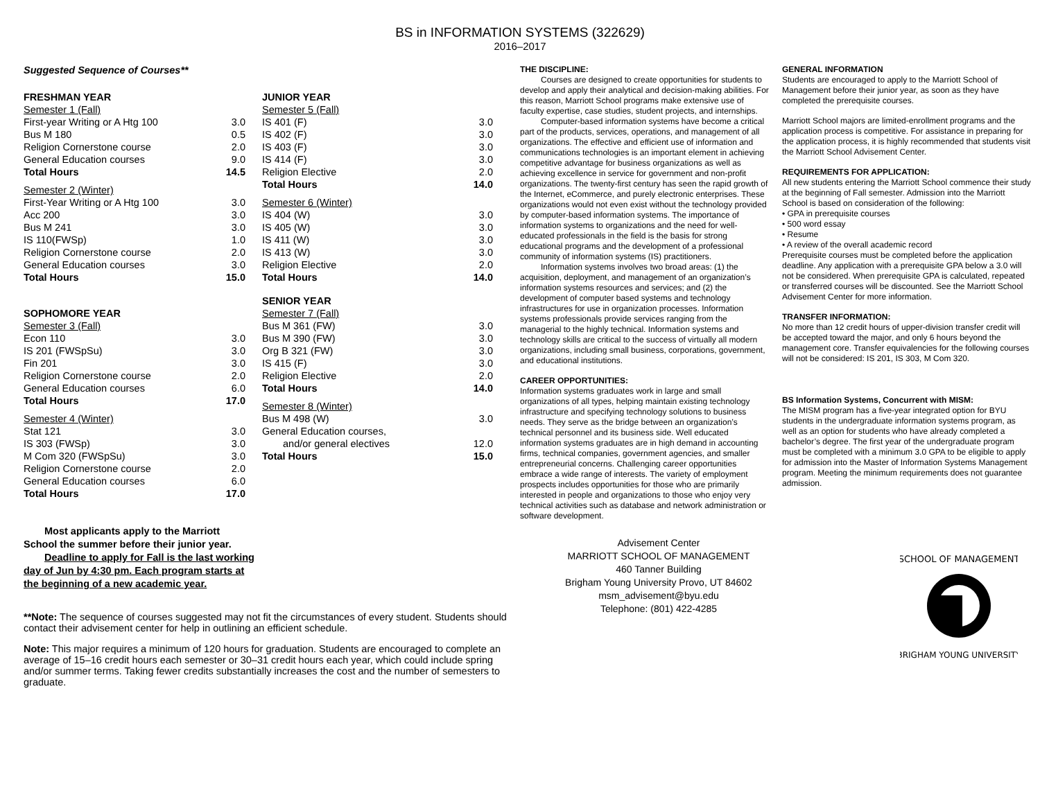BS in INFORMATION SYSTEMS (322629)
2016–2017
Suggested Sequence of Courses**
| FRESHMAN YEAR | |
| Semester 1 (Fall) | |
| First-year Writing or A Htg 100 | 3.0 |
| Bus M 180 | 0.5 |
| Religion Cornerstone course | 2.0 |
| General Education courses | 9.0 |
| Total Hours | 14.5 |
| Semester 2 (Winter) | |
| First-Year Writing or A Htg 100 | 3.0 |
| Acc 200 | 3.0 |
| Bus M 241 | 3.0 |
| IS 110(FWSp) | 1.0 |
| Religion Cornerstone course | 2.0 |
| General Education courses | 3.0 |
| Total Hours | 15.0 |
| SOPHOMORE YEAR | |
| Semester 3 (Fall) | |
| Econ 110 | 3.0 |
| IS 201 (FWSpSu) | 3.0 |
| Fin 201 | 3.0 |
| Religion Cornerstone course | 2.0 |
| General Education courses | 6.0 |
| Total Hours | 17.0 |
| Semester 4 (Winter) | |
| Stat 121 | 3.0 |
| IS 303 (FWSp) | 3.0 |
| M Com 320 (FWSpSu) | 3.0 |
| Religion Cornerstone course | 2.0 |
| General Education courses | 6.0 |
| Total Hours | 17.0 |
| JUNIOR YEAR | |
| Semester 5 (Fall) | |
| IS 401 (F) | 3.0 |
| IS 402 (F) | 3.0 |
| IS 403 (F) | 3.0 |
| IS 414 (F) | 3.0 |
| Religion Elective | 2.0 |
| Total Hours | 14.0 |
| Semester 6 (Winter) | |
| IS 404 (W) | 3.0 |
| IS 405 (W) | 3.0 |
| IS 411 (W) | 3.0 |
| IS 413 (W) | 3.0 |
| Religion Elective | 2.0 |
| Total Hours | 14.0 |
| SENIOR YEAR | |
| Semester 7 (Fall) | |
| Bus M 361 (FW) | 3.0 |
| Bus M 390 (FW) | 3.0 |
| Org B 321 (FW) | 3.0 |
| IS 415 (F) | 3.0 |
| Religion Elective | 2.0 |
| Total Hours | 14.0 |
| Semester 8 (Winter) | |
| Bus M 498 (W) | 3.0 |
| General Education courses, | |
| and/or general electives | 12.0 |
| Total Hours | 15.0 |
Most applicants apply to the Marriott School the summer before their junior year.
Deadline to apply for Fall is the last working day of Jun by 4:30 pm. Each program starts at the beginning of a new academic year.
**Note: The sequence of courses suggested may not fit the circumstances of every student. Students should contact their advisement center for help in outlining an efficient schedule.
Note: This major requires a minimum of 120 hours for graduation. Students are encouraged to complete an average of 15–16 credit hours each semester or 30–31 credit hours each year, which could include spring and/or summer terms. Taking fewer credits substantially increases the cost and the number of semesters to graduate.
THE DISCIPLINE:
Courses are designed to create opportunities for students to develop and apply their analytical and decision-making abilities. For this reason, Marriott School programs make extensive use of faculty expertise, case studies, student projects, and internships.
Computer-based information systems have become a critical part of the products, services, operations, and management of all organizations. The effective and efficient use of information and communications technologies is an important element in achieving competitive advantage for business organizations as well as achieving excellence in service for government and non-profit organizations. The twenty-first century has seen the rapid growth of the Internet, eCommerce, and purely electronic enterprises. These organizations would not even exist without the technology provided by computer-based information systems. The importance of information systems to organizations and the need for well-educated professionals in the field is the basis for strong educational programs and the development of a professional community of information systems (IS) practitioners.
Information systems involves two broad areas: (1) the acquisition, deployment, and management of an organization’s information systems resources and services; and (2) the development of computer based systems and technology infrastructures for use in organization processes. Information systems professionals provide services ranging from the managerial to the highly technical. Information systems and technology skills are critical to the success of virtually all modern organizations, including small business, corporations, government, and educational institutions.
CAREER OPPORTUNITIES:
Information systems graduates work in large and small organizations of all types, helping maintain existing technology infrastructure and specifying technology solutions to business needs. They serve as the bridge between an organization’s technical personnel and its business side. Well educated information systems graduates are in high demand in accounting firms, technical companies, government agencies, and smaller entrepreneurial concerns. Challenging career opportunities embrace a wide range of interests. The variety of employment prospects includes opportunities for those who are primarily interested in people and organizations to those who enjoy very technical activities such as database and network administration or software development.
Advisement Center
MARRIOTT SCHOOL OF MANAGEMENT
460 Tanner Building
Brigham Young University Provo, UT 84602
msm_advisement@byu.edu
Telephone: (801) 422-4285
GENERAL INFORMATION
Students are encouraged to apply to the Marriott School of Management before their junior year, as soon as they have completed the prerequisite courses.
Marriott School majors are limited-enrollment programs and the application process is competitive. For assistance in preparing for the application process, it is highly recommended that students visit the Marriott School Advisement Center.
REQUIREMENTS FOR APPLICATION:
All new students entering the Marriott School commence their study at the beginning of Fall semester. Admission into the Marriott School is based on consideration of the following:
• GPA in prerequisite courses
• 500 word essay
• Resume
• A review of the overall academic record
Prerequisite courses must be completed before the application deadline. Any application with a prerequisite GPA below a 3.0 will not be considered. When prerequisite GPA is calculated, repeated or transferred courses will be discounted. See the Marriott School Advisement Center for more information.
TRANSFER INFORMATION:
No more than 12 credit hours of upper-division transfer credit will be accepted toward the major, and only 6 hours beyond the management core. Transfer equivalencies for the following courses will not be considered: IS 201, IS 303, M Com 320.
BS Information Systems, Concurrent with MISM:
The MISM program has a five-year integrated option for BYU students in the undergraduate information systems program, as well as an option for students who have already completed a bachelor’s degree. The first year of the undergraduate program must be completed with a minimum 3.0 GPA to be eligible to apply for admission into the Master of Information Systems Management program. Meeting the minimum requirements does not guarantee admission.
SCHOOL OF MANAGEMENT
BRIGHAM YOUNG UNIVERSITY